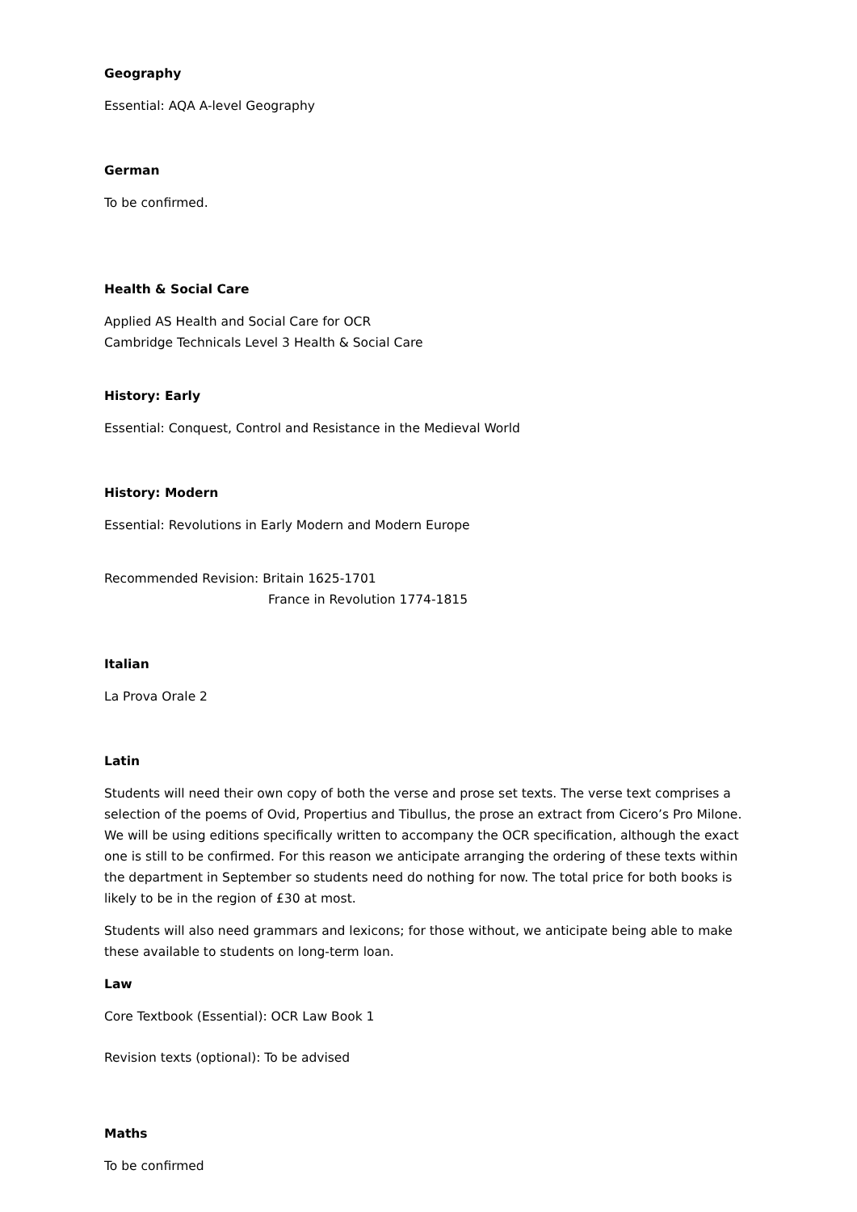Geography
Essential: AQA A-level Geography
German
To be confirmed.
Health & Social Care
Applied AS Health and Social Care for OCR
Cambridge Technicals Level 3 Health & Social Care
History: Early
Essential: Conquest, Control and Resistance in the Medieval World
History: Modern
Essential: Revolutions in Early Modern and Modern Europe
Recommended Revision: Britain 1625-1701
France in Revolution 1774-1815
Italian
La Prova Orale 2
Latin
Students will need their own copy of both the verse and prose set texts. The verse text comprises a selection of the poems of Ovid, Propertius and Tibullus, the prose an extract from Cicero’s Pro Milone. We will be using editions specifically written to accompany the OCR specification, although the exact one is still to be confirmed. For this reason we anticipate arranging the ordering of these texts within the department in September so students need do nothing for now. The total price for both books is likely to be in the region of £30 at most.
Students will also need grammars and lexicons; for those without, we anticipate being able to make these available to students on long-term loan.
Law
Core Textbook (Essential): OCR Law Book 1
Revision texts (optional): To be advised
Maths
To be confirmed